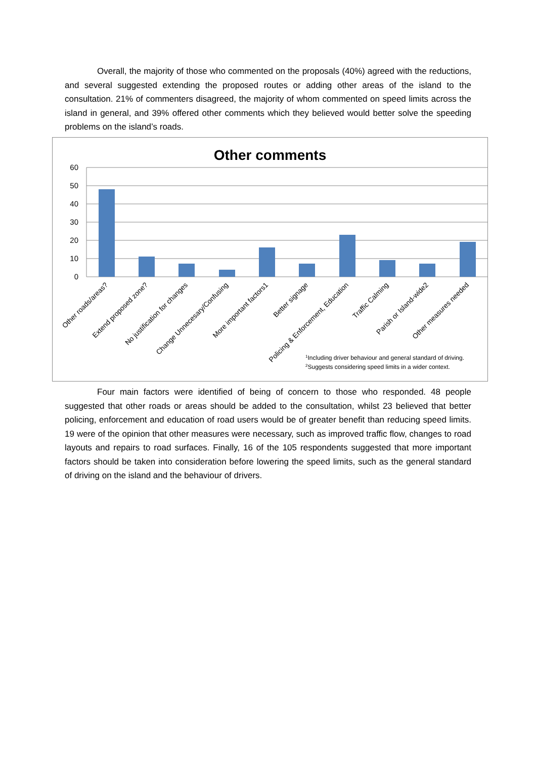Overall, the majority of those who commented on the proposals (40%) agreed with the reductions, and several suggested extending the proposed routes or adding other areas of the island to the consultation. 21% of commenters disagreed, the majority of whom commented on speed limits across the island in general, and 39% offered other comments which they believed would better solve the speeding problems on the island’s roads.
Other comments
60
50
40
30
20
10
0
Other roads/areas?
Extend proposed zone?
No justification for changes
Change Unnecesary/Confusing
More important factors1
Better signage
Policing & Enforcement, Education
Traffic Calming
Parish or Island-wide2
Other measures needed
1Including driver behaviour and general standard of driving.
2Suggests considering speed limits in a wider context.
Four main factors were identified of being of concern to those who responded. 48 people suggested that other roads or areas should be added to the consultation, whilst 23 believed that better policing, enforcement and education of road users would be of greater benefit than reducing speed limits. 19 were of the opinion that other measures were necessary, such as improved traffic flow, changes to road layouts and repairs to road surfaces. Finally, 16 of the 105 respondents suggested that more important factors should be taken into consideration before lowering the speed limits, such as the general standard of driving on the island and the behaviour of drivers.